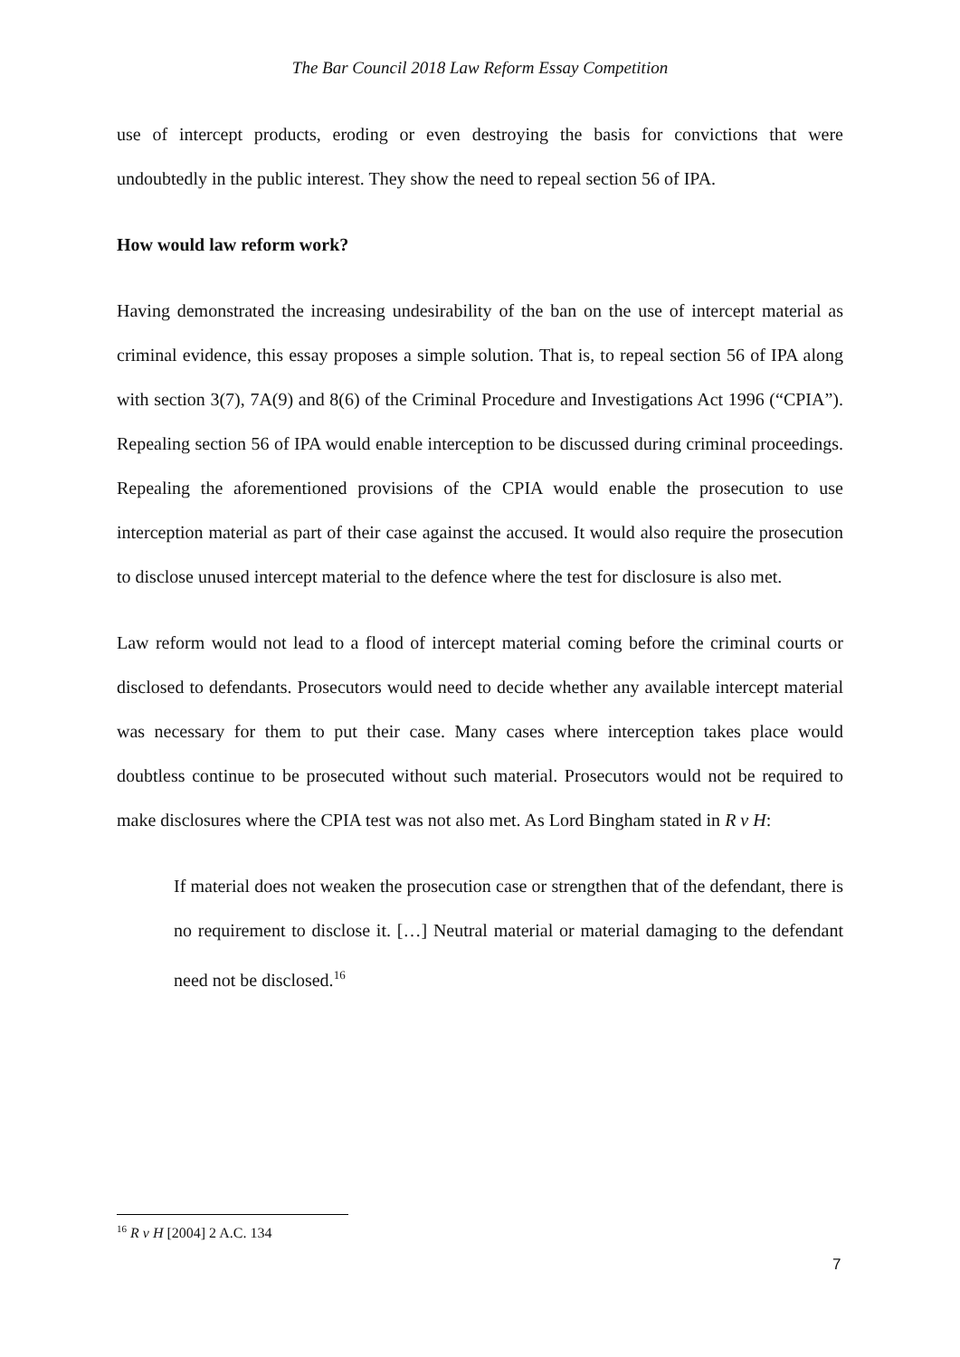The Bar Council 2018 Law Reform Essay Competition
use of intercept products, eroding or even destroying the basis for convictions that were undoubtedly in the public interest. They show the need to repeal section 56 of IPA.
How would law reform work?
Having demonstrated the increasing undesirability of the ban on the use of intercept material as criminal evidence, this essay proposes a simple solution. That is, to repeal section 56 of IPA along with section 3(7), 7A(9) and 8(6) of the Criminal Procedure and Investigations Act 1996 (“CPIA”). Repealing section 56 of IPA would enable interception to be discussed during criminal proceedings. Repealing the aforementioned provisions of the CPIA would enable the prosecution to use interception material as part of their case against the accused. It would also require the prosecution to disclose unused intercept material to the defence where the test for disclosure is also met.
Law reform would not lead to a flood of intercept material coming before the criminal courts or disclosed to defendants. Prosecutors would need to decide whether any available intercept material was necessary for them to put their case. Many cases where interception takes place would doubtless continue to be prosecuted without such material. Prosecutors would not be required to make disclosures where the CPIA test was not also met. As Lord Bingham stated in R v H:
If material does not weaken the prosecution case or strengthen that of the defendant, there is no requirement to disclose it. […] Neutral material or material damaging to the defendant need not be disclosed.<sup>16</sup>
<sup>16</sup> R v H [2004] 2 A.C. 134
7